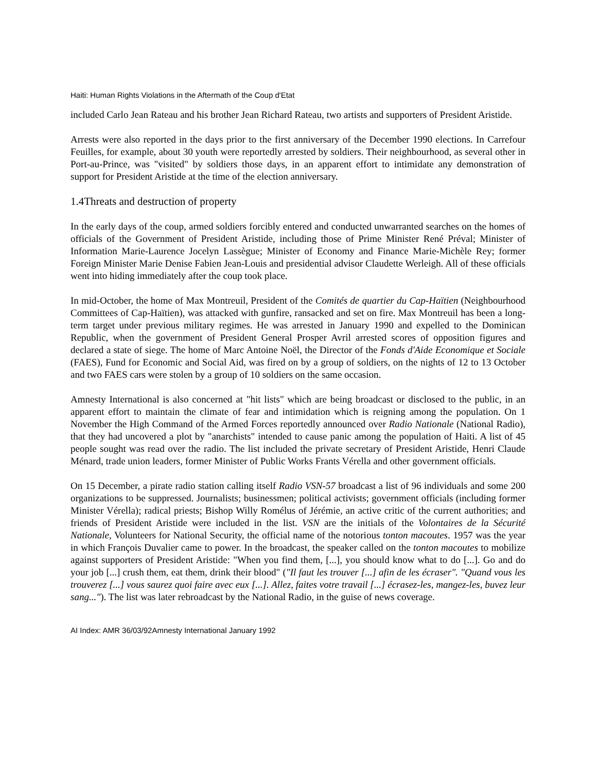Haiti: Human Rights Violations in the Aftermath of the Coup d'Etat
included Carlo Jean Rateau and his brother Jean Richard Rateau, two artists and supporters of President Aristide.
Arrests were also reported in the days prior to the first anniversary of the December 1990 elections. In Carrefour Feuilles, for example, about 30 youth were reportedly arrested by soldiers. Their neighbourhood, as several other in Port-au-Prince, was "visited" by soldiers those days, in an apparent effort to intimidate any demonstration of support for President Aristide at the time of the election anniversary.
1.4Threats and destruction of property
In the early days of the coup, armed soldiers forcibly entered and conducted unwarranted searches on the homes of officials of the Government of President Aristide, including those of Prime Minister René Préval; Minister of Information Marie-Laurence Jocelyn Lassègue; Minister of Economy and Finance Marie-Michèle Rey; former Foreign Minister Marie Denise Fabien Jean-Louis and presidential advisor Claudette Werleigh. All of these officials went into hiding immediately after the coup took place.
In mid-October, the home of Max Montreuil, President of the Comités de quartier du Cap-Haïtien (Neighbourhood Committees of Cap-Haïtien), was attacked with gunfire, ransacked and set on fire. Max Montreuil has been a long-term target under previous military regimes. He was arrested in January 1990 and expelled to the Dominican Republic, when the government of President General Prosper Avril arrested scores of opposition figures and declared a state of siege. The home of Marc Antoine Noël, the Director of the Fonds d'Aide Economique et Sociale (FAES), Fund for Economic and Social Aid, was fired on by a group of soldiers, on the nights of 12 to 13 October and two FAES cars were stolen by a group of 10 soldiers on the same occasion.
Amnesty International is also concerned at "hit lists" which are being broadcast or disclosed to the public, in an apparent effort to maintain the climate of fear and intimidation which is reigning among the population. On 1 November the High Command of the Armed Forces reportedly announced over Radio Nationale (National Radio), that they had uncovered a plot by "anarchists" intended to cause panic among the population of Haiti. A list of 45 people sought was read over the radio. The list included the private secretary of President Aristide, Henri Claude Ménard, trade union leaders, former Minister of Public Works Frants Vérella and other government officials.
On 15 December, a pirate radio station calling itself Radio VSN-57 broadcast a list of 96 individuals and some 200 organizations to be suppressed. Journalists; businessmen; political activists; government officials (including former Minister Vérella); radical priests; Bishop Willy Romélus of Jérémie, an active critic of the current authorities; and friends of President Aristide were included in the list. VSN are the initials of the Volontaires de la Sécurité Nationale, Volunteers for National Security, the official name of the notorious tonton macoutes. 1957 was the year in which François Duvalier came to power. In the broadcast, the speaker called on the tonton macoutes to mobilize against supporters of President Aristide: "When you find them, [...], you should know what to do [...]. Go and do your job [...] crush them, eat them, drink their blood" ("Il faut les trouver [...] afin de les écraser". "Quand vous les trouverez [...] vous saurez quoi faire avec eux [...]. Allez, faites votre travail [...] écrasez-les, mangez-les, buvez leur sang..."). The list was later rebroadcast by the National Radio, in the guise of news coverage.
AI Index: AMR 36/03/92Amnesty International January 1992